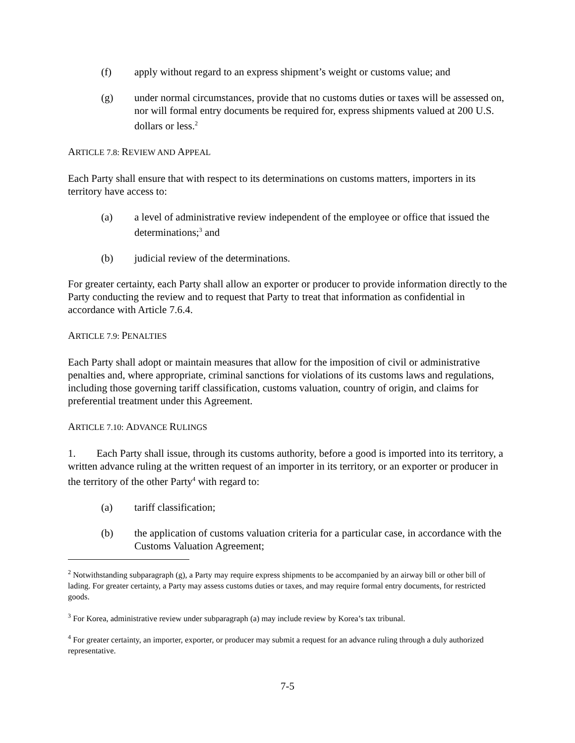(f) apply without regard to an express shipment’s weight or customs value; and
(g) under normal circumstances, provide that no customs duties or taxes will be assessed on, nor will formal entry documents be required for, express shipments valued at 200 U.S. dollars or less.<sup>2</sup>
ARTICLE 7.8: REVIEW AND APPEAL
Each Party shall ensure that with respect to its determinations on customs matters, importers in its territory have access to:
(a) a level of administrative review independent of the employee or office that issued the determinations;<sup>3</sup> and
(b) judicial review of the determinations.
For greater certainty, each Party shall allow an exporter or producer to provide information directly to the Party conducting the review and to request that Party to treat that information as confidential in accordance with Article 7.6.4.
ARTICLE 7.9: PENALTIES
Each Party shall adopt or maintain measures that allow for the imposition of civil or administrative penalties and, where appropriate, criminal sanctions for violations of its customs laws and regulations, including those governing tariff classification, customs valuation, country of origin, and claims for preferential treatment under this Agreement.
ARTICLE 7.10: ADVANCE RULINGS
1. Each Party shall issue, through its customs authority, before a good is imported into its territory, a written advance ruling at the written request of an importer in its territory, or an exporter or producer in the territory of the other Party<sup>4</sup> with regard to:
(a) tariff classification;
(b) the application of customs valuation criteria for a particular case, in accordance with the Customs Valuation Agreement;
<sup>2</sup> Notwithstanding subparagraph (g), a Party may require express shipments to be accompanied by an airway bill or other bill of lading. For greater certainty, a Party may assess customs duties or taxes, and may require formal entry documents, for restricted goods.
<sup>3</sup> For Korea, administrative review under subparagraph (a) may include review by Korea’s tax tribunal.
<sup>4</sup> For greater certainty, an importer, exporter, or producer may submit a request for an advance ruling through a duly authorized representative.
7-5